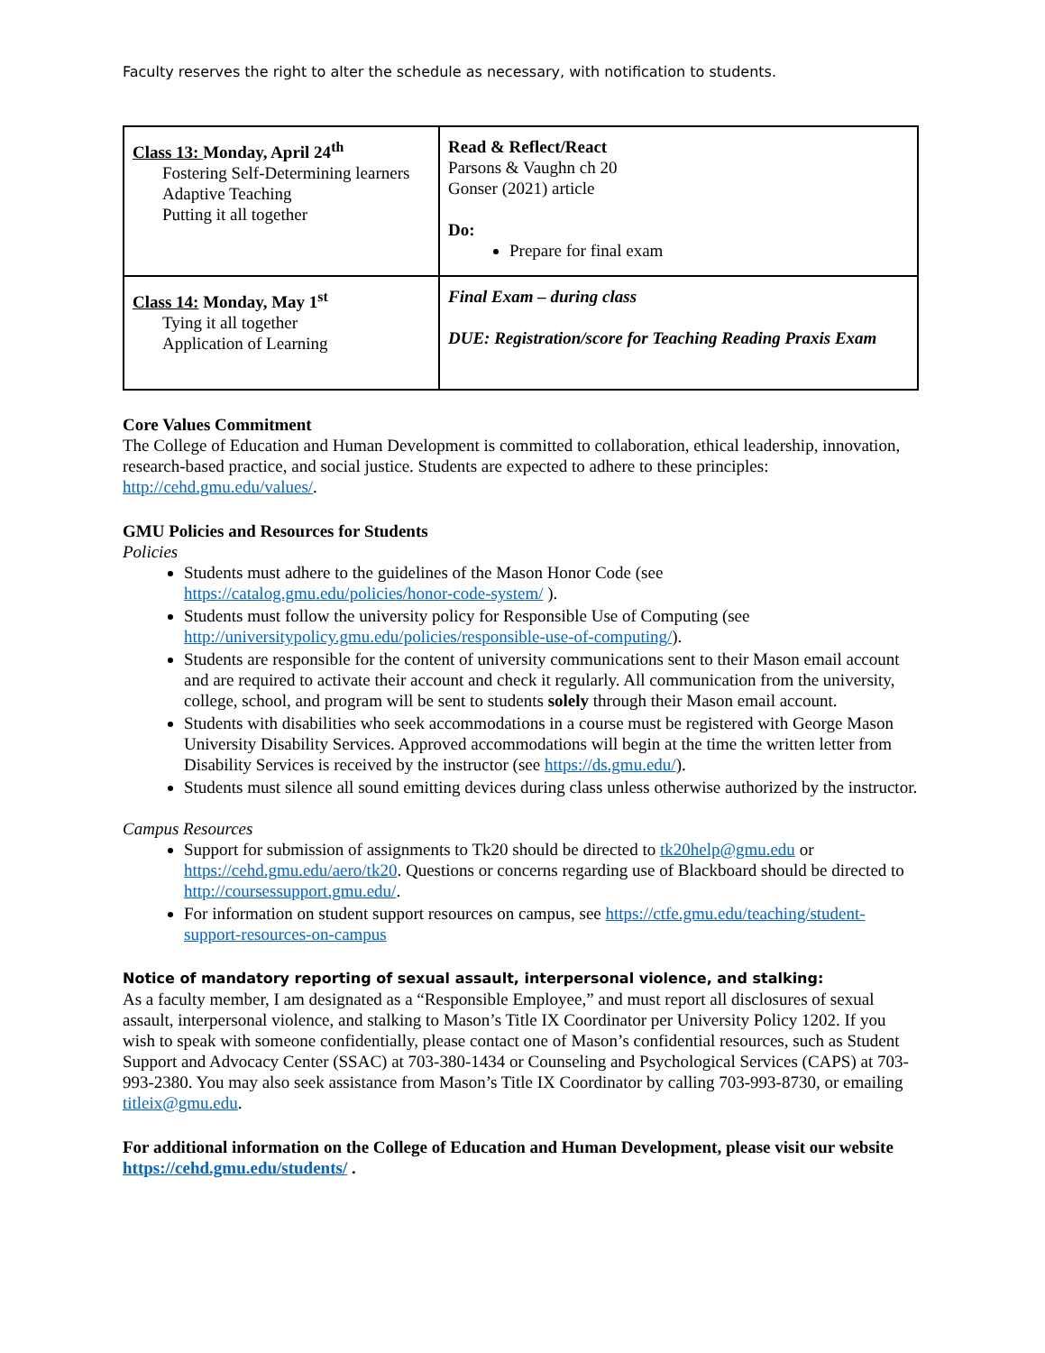Faculty reserves the right to alter the schedule as necessary, with notification to students.
| Class 13: Monday, April 24<sup>th</sup> Fostering Self-Determining learners Adaptive Teaching Putting it all together | Read & Reflect/React Parsons & Vaughn ch 20 Gonser (2021) article Do: Prepare for final exam |
| Class 14: Monday, May 1<sup>st</sup> Tying it all together Application of Learning | Final Exam – during class DUE: Registration/score for Teaching Reading Praxis Exam |
Core Values Commitment
The College of Education and Human Development is committed to collaboration, ethical leadership, innovation, research-based practice, and social justice. Students are expected to adhere to these principles: http://cehd.gmu.edu/values/.
GMU Policies and Resources for Students
Policies
Students must adhere to the guidelines of the Mason Honor Code (see https://catalog.gmu.edu/policies/honor-code-system/ ).
Students must follow the university policy for Responsible Use of Computing (see http://universitypolicy.gmu.edu/policies/responsible-use-of-computing/).
Students are responsible for the content of university communications sent to their Mason email account and are required to activate their account and check it regularly. All communication from the university, college, school, and program will be sent to students solely through their Mason email account.
Students with disabilities who seek accommodations in a course must be registered with George Mason University Disability Services. Approved accommodations will begin at the time the written letter from Disability Services is received by the instructor (see https://ds.gmu.edu/).
Students must silence all sound emitting devices during class unless otherwise authorized by the instructor.
Campus Resources
Support for submission of assignments to Tk20 should be directed to tk20help@gmu.edu or https://cehd.gmu.edu/aero/tk20. Questions or concerns regarding use of Blackboard should be directed to http://coursessupport.gmu.edu/.
For information on student support resources on campus, see https://ctfe.gmu.edu/teaching/student-support-resources-on-campus
Notice of mandatory reporting of sexual assault, interpersonal violence, and stalking:
As a faculty member, I am designated as a “Responsible Employee,” and must report all disclosures of sexual assault, interpersonal violence, and stalking to Mason’s Title IX Coordinator per University Policy 1202. If you wish to speak with someone confidentially, please contact one of Mason’s confidential resources, such as Student Support and Advocacy Center (SSAC) at 703-380-1434 or Counseling and Psychological Services (CAPS) at 703-993-2380. You may also seek assistance from Mason’s Title IX Coordinator by calling 703-993-8730, or emailing titleix@gmu.edu.
For additional information on the College of Education and Human Development, please visit our website https://cehd.gmu.edu/students/ .